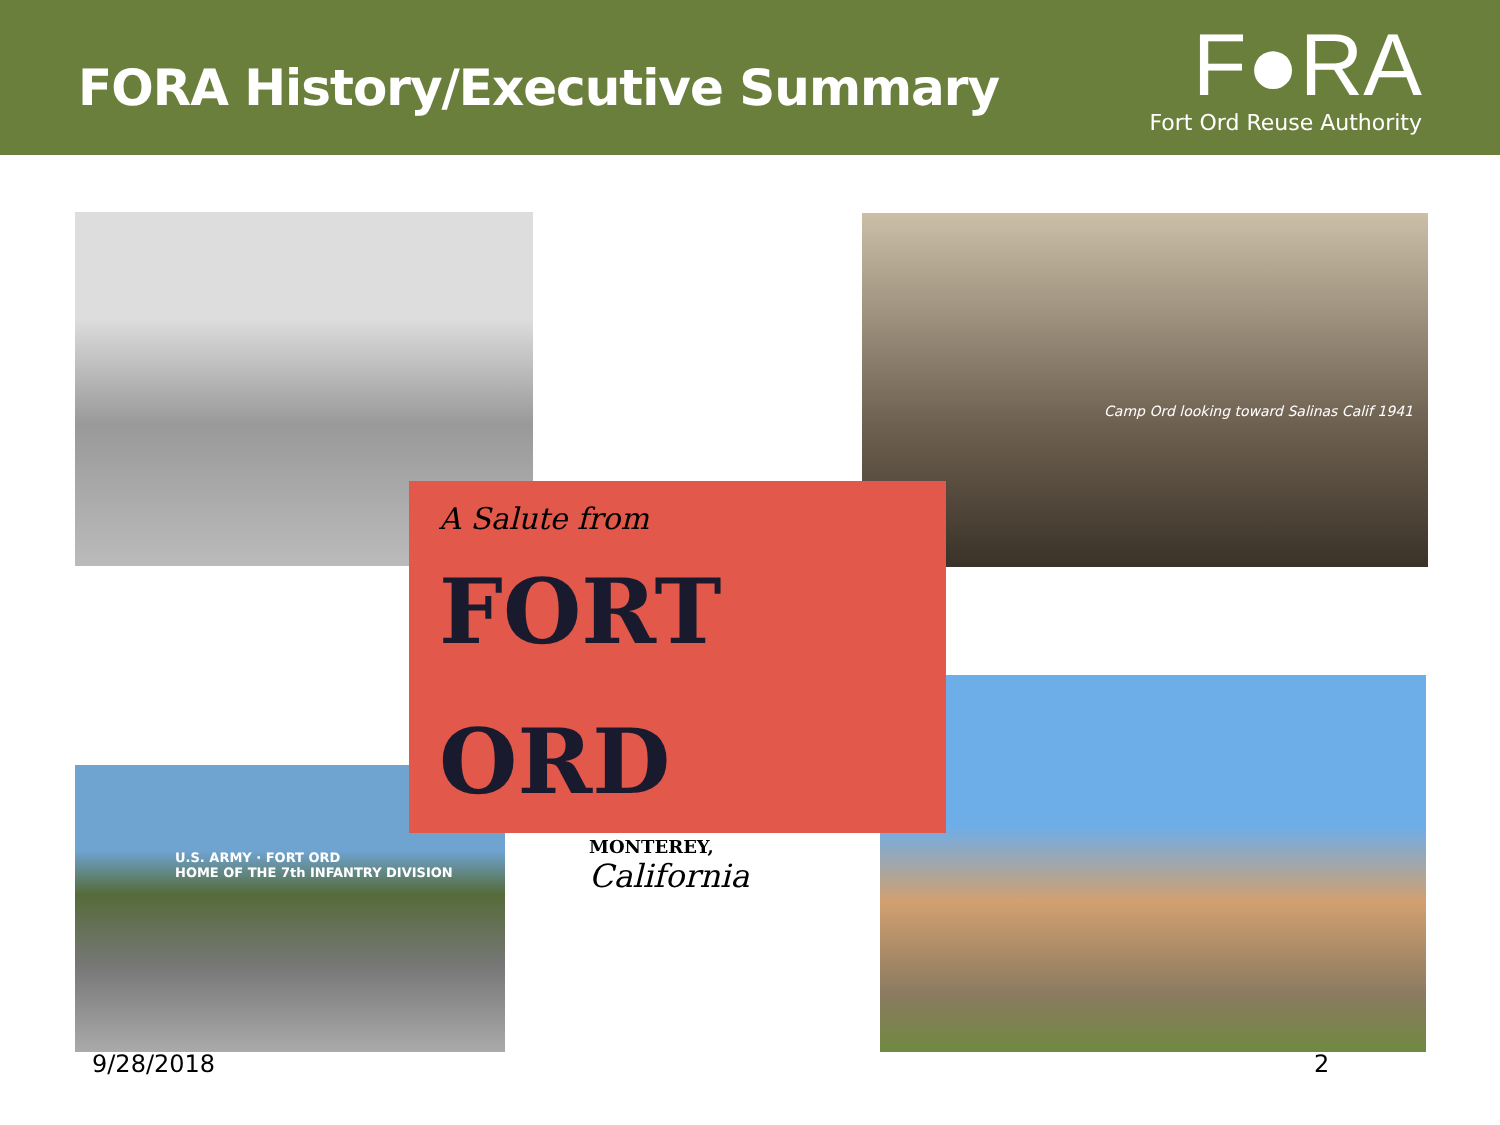FORA History/Executive Summary
F●RA
Fort Ord Reuse Authority
Camp Ord looking toward Salinas Calif 1941
U.S. ARMY · FORT ORD
HOME OF THE 7th INFANTRY DIVISION
A Salute from
FORT ORD
MONTEREY,
California
9/28/2018 2